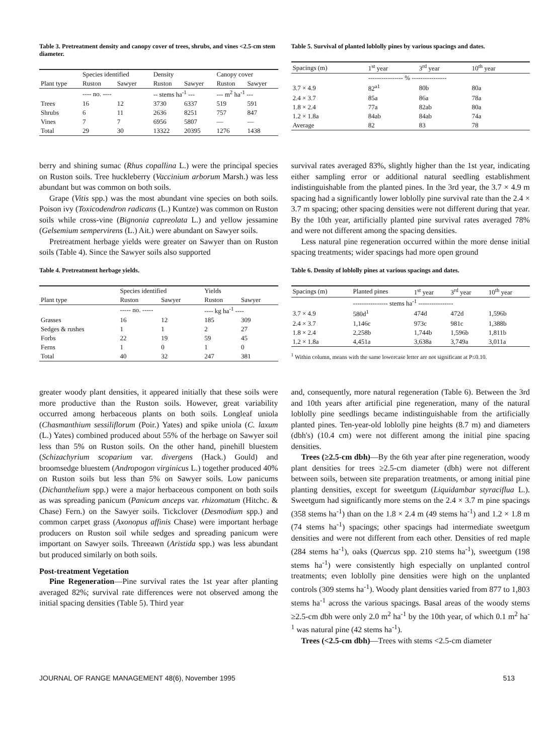Table 3. Pretreatment density and canopy cover of trees, shrubs, and vines <2.5-cm stem diameter.
| | Species identified | | Density | | Canopy cover | |
| --- | --- | --- | --- | --- | --- | --- |
| Plant type | Ruston | Sawyer | Ruston | Sawyer | Ruston | Sawyer |
| | ---- no. ---- | | -- stems ha<sup>-1</sup> --- | | --- m<sup>2</sup> ha<sup>-1</sup> --- | |
| Trees | 16 | 12 | 3730 | 6337 | 519 | 591 |
| Shrubs | 6 | 11 | 2636 | 8251 | 757 | 847 |
| Vines | 7 | 7 | 6956 | 5807 | — | — |
| Total | 29 | 30 | 13322 | 20395 | 1276 | 1438 |
Table 5. Survival of planted loblolly pines by various spacings and dates.
| Spacings (m) | 1<sup>st</sup> year | 3<sup>rd</sup> year | 10<sup>th</sup> year |
| --- | --- | --- | --- |
| | ---------------- % ---------------- | | |
| 3.7 × 4.9 | 82<sup>a1</sup> | 80b | 80a |
| 2.4 × 3.7 | 85a | 86a | 78a |
| 1.8 × 2.4 | 77a | 82ab | 80a |
| 1.2 × 1.8a | 84ab | 84ab | 74a |
| Average | 82 | 83 | 78 |
berry and shining sumac (Rhus copallina L.) were the principal species on Ruston soils. Tree huckleberry (Vaccinium arborum Marsh.) was less abundant but was common on both soils.
Grape (Vitis spp.) was the most abundant vine species on both soils. Poison ivy (Toxicodendron radicans (L.) Kuntze) was common on Ruston soils while cross-vine (Bignonia capreolata L.) and yellow jessamine (Gelsemium sempervirens (L.) Ait.) were abundant on Sawyer soils.
Pretreatment herbage yields were greater on Sawyer than on Ruston soils (Table 4). Since the Sawyer soils also supported
survival rates averaged 83%, slightly higher than the 1st year, indicating either sampling error or additional natural seedling establishment indistinguishable from the planted pines. In the 3rd year, the 3.7 × 4.9 m spacing had a significantly lower loblolly pine survival rate than the 2.4 × 3.7 m spacing; other spacing densities were not different during that year. By the 10th year, artificially planted pine survival rates averaged 78% and were not different among the spacing densities.
Less natural pine regeneration occurred within the more dense initial spacing treatments; wider spacings had more open ground
Table 4. Pretreatment herbage yields.
| | Species identified | | Yields | |
| --- | --- | --- | --- | --- |
| Plant type | Ruston | Sawyer | Ruston | Sawyer |
| | ----- no. ----- | | ---- kg ha<sup>-1</sup> ---- | |
| Grasses | 16 | 12 | 185 | 309 |
| Sedges & rushes | 1 | 1 | 2 | 27 |
| Forbs | 22 | 19 | 59 | 45 |
| Ferns | 1 | 0 | 1 | 0 |
| Total | 40 | 32 | 247 | 381 |
Table 6. Density of loblolly pines at various spacings and dates.
| Spacings (m) | Planted pines | 1<sup>st</sup> year | 3<sup>rd</sup> year | 10<sup>th</sup> year |
| --- | --- | --- | --- | --- |
| | ---------------- stems ha<sup>-1</sup> ---------------- | | | |
| 3.7 × 4.9 | 580d<sup>1</sup> | 474d | 472d | 1,596b |
| 2.4 × 3.7 | 1,146c | 973c | 981c | 1,388b |
| 1.8 × 2.4 | 2,258b | 1,744b | 1,596b | 1,811b |
| 1.2 × 1.8a | 4,451a | 3,638a | 3,749a | 3,011a |
<sup>1</sup> Within column, means with the same lowercase letter are not significant at P≤0.10.
greater woody plant densities, it appeared initially that these soils were more productive than the Ruston soils. However, great variability occurred among herbaceous plants on both soils. Longleaf uniola (Chasmanthium sessiliflorum (Poir.) Yates) and spike uniola (C. laxum (L.) Yates) combined produced about 55% of the herbage on Sawyer soil less than 5% on Ruston soils. On the other hand, pinehill bluestem (Schizachyrium scoparium var. divergens (Hack.) Gould) and broomsedge bluestem (Andropogon virginicus L.) together produced 40% on Ruston soils but less than 5% on Sawyer soils. Low panicums (Dichanthelium spp.) were a major herbaceous component on both soils as was spreading panicum (Panicum anceps var. rhizomatum (Hitchc. & Chase) Fern.) on the Sawyer soils. Tickclover (Desmodium spp.) and common carpet grass (Axonopus affinis Chase) were important herbage producers on Ruston soil while sedges and spreading panicum were important on Sawyer soils. Threeawn (Aristida spp.) was less abundant but produced similarly on both soils.
Post-treatment Vegetation
Pine Regeneration—Pine survival rates the 1st year after planting averaged 82%; survival rate differences were not observed among the initial spacing densities (Table 5). Third year
and, consequently, more natural regeneration (Table 6). Between the 3rd and 10th years after artificial pine regeneration, many of the natural loblolly pine seedlings became indistinguishable from the artificially planted pines. Ten-year-old loblolly pine heights (8.7 m) and diameters (dbh's) (10.4 cm) were not different among the initial pine spacing densities.
Trees (≥2.5-cm dbh)—By the 6th year after pine regeneration, woody plant densities for trees ≥2.5-cm diameter (dbh) were not different between soils, between site preparation treatments, or among initial pine planting densities, except for sweetgum (Liquidambar styraciflua L.). Sweetgum had significantly more stems on the 2.4 × 3.7 m pine spacings (358 stems ha<sup>-1</sup>) than on the 1.8 × 2.4 m (49 stems ha<sup>-1</sup>) and 1.2 × 1.8 m (74 stems ha<sup>-1</sup>) spacings; other spacings had intermediate sweetgum densities and were not different from each other. Densities of red maple (284 stems ha<sup>-1</sup>), oaks (Quercus spp. 210 stems ha<sup>-1</sup>), sweetgum (198 stems ha<sup>-1</sup>) were consistently high especially on unplanted control treatments; even loblolly pine densities were high on the unplanted controls (309 stems ha<sup>-1</sup>). Woody plant densities varied from 877 to 1,803 stems ha<sup>-1</sup> across the various spacings. Basal areas of the woody stems ≥2.5-cm dbh were only 2.0 m<sup>2</sup> ha<sup>-1</sup> by the 10th year, of which 0.1 m<sup>2</sup> ha<sup>-1</sup> was natural pine (42 stems ha<sup>-1</sup>).
Trees (<2.5-cm dbh)—Trees with stems <2.5-cm diameter
JOURNAL OF RANGE MANAGEMENT 48(6), November 1995 513